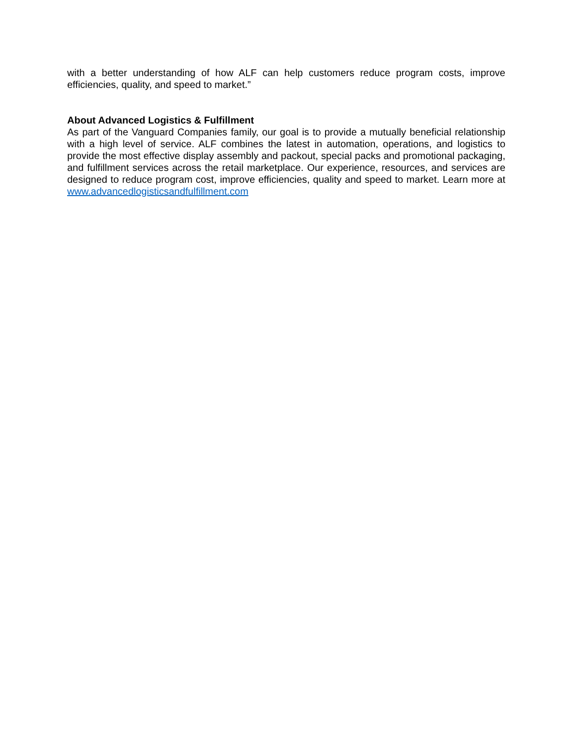with a better understanding of how ALF can help customers reduce program costs, improve efficiencies, quality, and speed to market.”
About Advanced Logistics & Fulfillment
As part of the Vanguard Companies family, our goal is to provide a mutually beneficial relationship with a high level of service. ALF combines the latest in automation, operations, and logistics to provide the most effective display assembly and packout, special packs and promotional packaging, and fulfillment services across the retail marketplace. Our experience, resources, and services are designed to reduce program cost, improve efficiencies, quality and speed to market. Learn more at www.advancedlogisticsandfulfillment.com